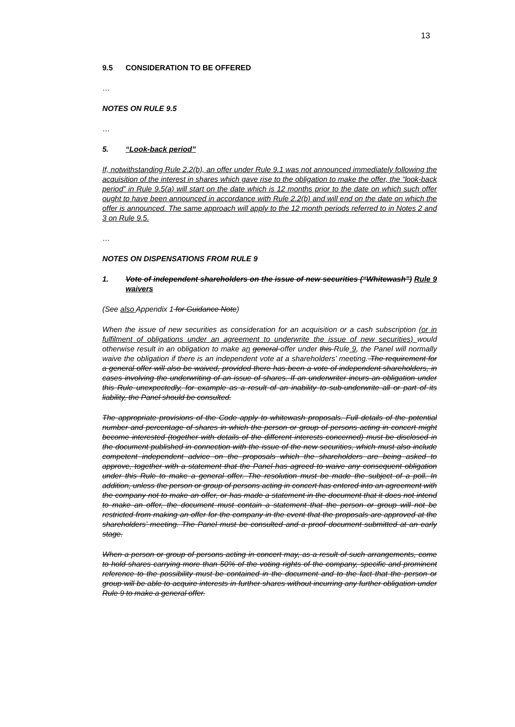13
9.5 CONSIDERATION TO BE OFFERED
…
NOTES ON RULE 9.5
…
5. “Look-back period”
If, notwithstanding Rule 2.2(b), an offer under Rule 9.1 was not announced immediately following the acquisition of the interest in shares which gave rise to the obligation to make the offer, the “look-back period” in Rule 9.5(a) will start on the date which is 12 months prior to the date on which such offer ought to have been announced in accordance with Rule 2.2(b) and will end on the date on which the offer is announced. The same approach will apply to the 12 month periods referred to in Notes 2 and 3 on Rule 9.5.
…
NOTES ON DISPENSATIONS FROM RULE 9
1. Vote of independent shareholders on the issue of new securities (“Whitewash”) Rule 9 waivers
(See also Appendix 1 for Guidance Note)
When the issue of new securities as consideration for an acquisition or a cash subscription (or in fulfilment of obligations under an agreement to underwrite the issue of new securities) would otherwise result in an obligation to make an general offer under this Rule 9, the Panel will normally waive the obligation if there is an independent vote at a shareholders’ meeting. The requirement for a general offer will also be waived, provided there has been a vote of independent shareholders, in cases involving the underwriting of an issue of shares. If an underwriter incurs an obligation under this Rule unexpectedly, for example as a result of an inability to sub-underwrite all or part of its liability, the Panel should be consulted.
The appropriate provisions of the Code apply to whitewash proposals. Full details of the potential number and percentage of shares in which the person or group of persons acting in concert might become interested (together with details of the different interests concerned) must be disclosed in the document published in connection with the issue of the new securities, which must also include competent independent advice on the proposals which the shareholders are being asked to approve, together with a statement that the Panel has agreed to waive any consequent obligation under this Rule to make a general offer. The resolution must be made the subject of a poll. In addition, unless the person or group of persons acting in concert has entered into an agreement with the company not to make an offer, or has made a statement in the document that it does not intend to make an offer, the document must contain a statement that the person or group will not be restricted from making an offer for the company in the event that the proposals are approved at the shareholders’ meeting. The Panel must be consulted and a proof document submitted at an early stage.
When a person or group of persons acting in concert may, as a result of such arrangements, come to hold shares carrying more than 50% of the voting rights of the company, specific and prominent reference to the possibility must be contained in the document and to the fact that the person or group will be able to acquire interests in further shares without incurring any further obligation under Rule 9 to make a general offer.